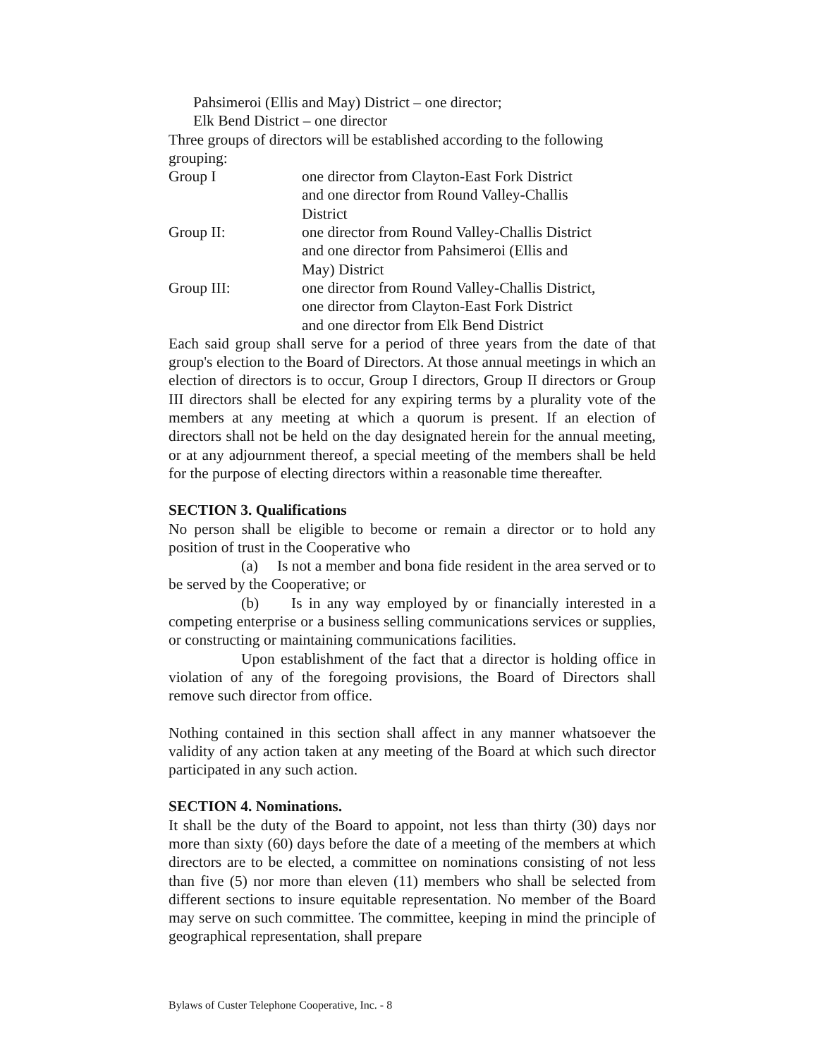Pahsimeroi (Ellis and May) District – one director;
Elk Bend District – one director
Three groups of directors will be established according to the following grouping:
Group I one director from Clayton-East Fork District and one director from Round Valley-Challis District
Group II: one director from Round Valley-Challis District and one director from Pahsimeroi (Ellis and May) District
Group III: one director from Round Valley-Challis District, one director from Clayton-East Fork District and one director from Elk Bend District
Each said group shall serve for a period of three years from the date of that group's election to the Board of Directors. At those annual meetings in which an election of directors is to occur, Group I directors, Group II directors or Group III directors shall be elected for any expiring terms by a plurality vote of the members at any meeting at which a quorum is present. If an election of directors shall not be held on the day designated herein for the annual meeting, or at any adjournment thereof, a special meeting of the members shall be held for the purpose of electing directors within a reasonable time thereafter.
SECTION 3. Qualifications
No person shall be eligible to become or remain a director or to hold any position of trust in the Cooperative who
(a) Is not a member and bona fide resident in the area served or to be served by the Cooperative; or
(b) Is in any way employed by or financially interested in a competing enterprise or a business selling communications services or supplies, or constructing or maintaining communications facilities.
Upon establishment of the fact that a director is holding office in violation of any of the foregoing provisions, the Board of Directors shall remove such director from office.
Nothing contained in this section shall affect in any manner whatsoever the validity of any action taken at any meeting of the Board at which such director participated in any such action.
SECTION 4. Nominations.
It shall be the duty of the Board to appoint, not less than thirty (30) days nor more than sixty (60) days before the date of a meeting of the members at which directors are to be elected, a committee on nominations consisting of not less than five (5) nor more than eleven (11) members who shall be selected from different sections to insure equitable representation. No member of the Board may serve on such committee. The committee, keeping in mind the principle of geographical representation, shall prepare
Bylaws of Custer Telephone Cooperative, Inc. - 8